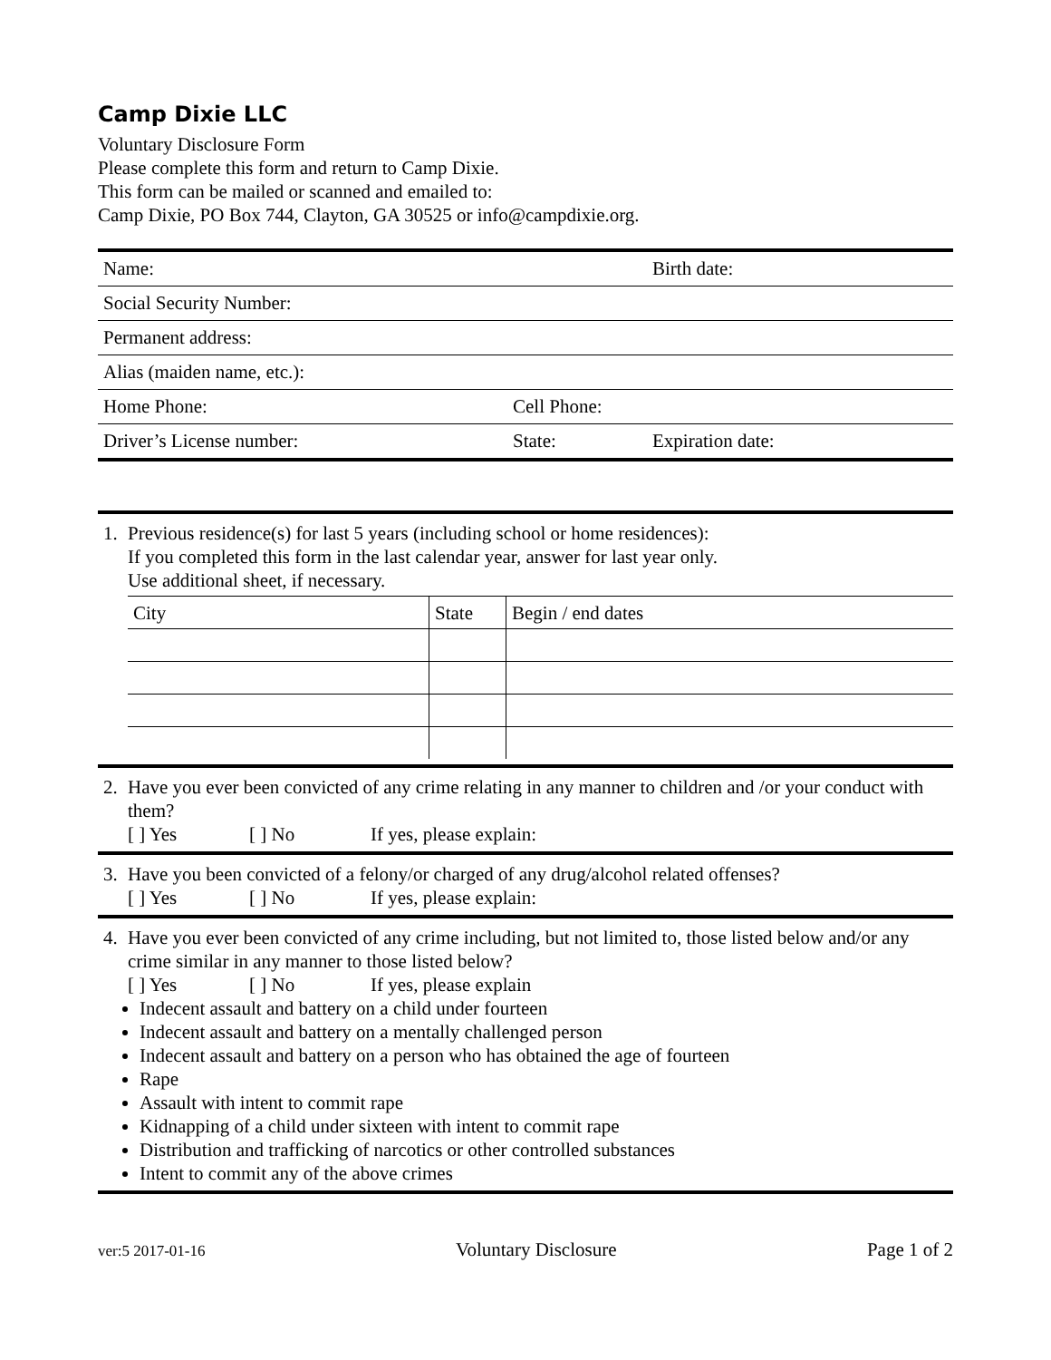Camp Dixie LLC
Voluntary Disclosure Form
Please complete this form and return to Camp Dixie.
This form can be mailed or scanned and emailed to:
Camp Dixie, PO Box 744, Clayton, GA 30525 or info@campdixie.org.
| Name: | | Birth date: |
| Social Security Number: | | |
| Permanent address: | | |
| Alias (maiden name, etc.): | | |
| Home Phone: | Cell Phone: | |
| Driver’s License number: | State: | Expiration date: |
1. Previous residence(s) for last 5 years (including school or home residences):
If you completed this form in the last calendar year, answer for last year only.
Use additional sheet, if necessary.
| City | State | Begin / end dates |
2. Have you ever been convicted of any crime relating in any manner to children and /or your conduct with them?
[ ] Yes [ ] No If yes, please explain:
3. Have you been convicted of a felony/or charged of any drug/alcohol related offenses?
[ ] Yes [ ] No If yes, please explain:
4. Have you ever been convicted of any crime including, but not limited to, those listed below and/or any crime similar in any manner to those listed below?
[ ] Yes [ ] No If yes, please explain
Indecent assault and battery on a child under fourteen
Indecent assault and battery on a mentally challenged person
Indecent assault and battery on a person who has obtained the age of fourteen
Rape
Assault with intent to commit rape
Kidnapping of a child under sixteen with intent to commit rape
Distribution and trafficking of narcotics or other controlled substances
Intent to commit any of the above crimes
ver:5 2017-01-16 Voluntary Disclosure Page 1 of 2